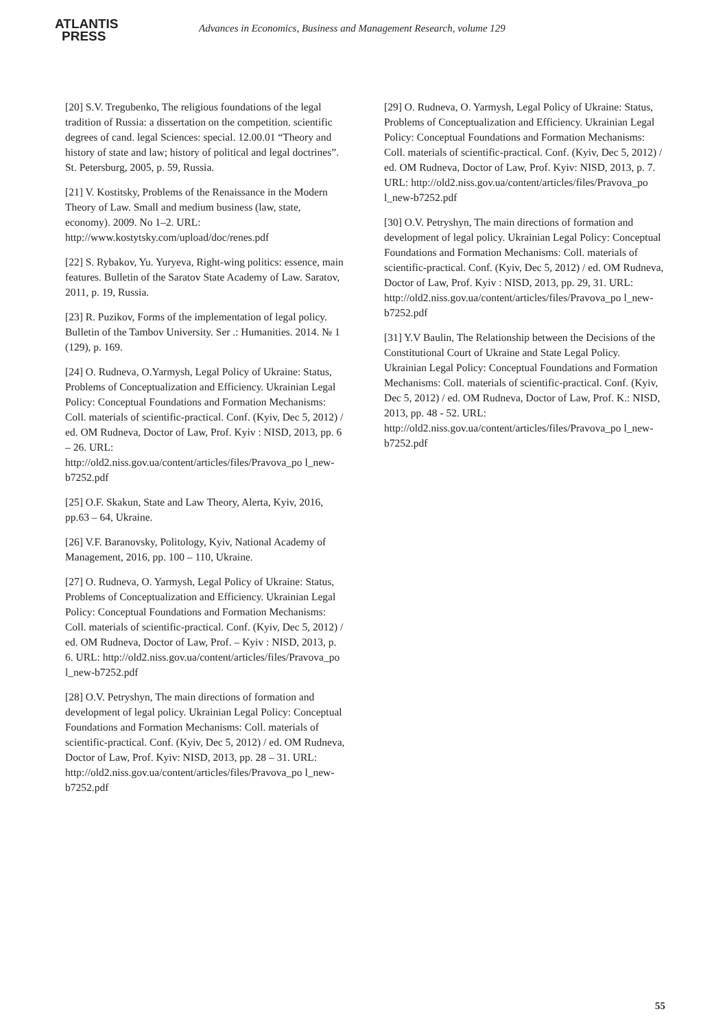ATLANTIS
PRESS
Advances in Economics, Business and Management Research, volume 129
[20] S.V. Tregubenko, The religious foundations of the legal tradition of Russia: a dissertation on the competition. scientific degrees of cand. legal Sciences: special. 12.00.01 “Theory and history of state and law; history of political and legal doctrines”. St. Petersburg, 2005, p. 59, Russia.
[21] V. Kostitsky, Problems of the Renaissance in the Modern Theory of Law. Small and medium business (law, state, economy). 2009. No 1–2. URL: http://www.kostytsky.com/upload/doc/renes.pdf
[22] S. Rybakov, Yu. Yuryeva, Right-wing politics: essence, main features. Bulletin of the Saratov State Academy of Law. Saratov, 2011, p. 19, Russia.
[23] R. Puzikov, Forms of the implementation of legal policy. Bulletin of the Tambov University. Ser .: Humanities. 2014. № 1 (129), p. 169.
[24] O. Rudneva, O.Yarmysh, Legal Policy of Ukraine: Status, Problems of Conceptualization and Efficiency. Ukrainian Legal Policy: Conceptual Foundations and Formation Mechanisms: Coll. materials of scientific-practical. Conf. (Kyiv, Dec 5, 2012) / ed. OM Rudneva, Doctor of Law, Prof. Kyiv : NISD, 2013, pp. 6 – 26. URL:
http://old2.niss.gov.ua/content/articles/files/Pravova_po l_new-b7252.pdf
[25] O.F. Skakun, State and Law Theory, Alerta, Kyiv, 2016, pp.63 – 64, Ukraine.
[26] V.F. Baranovsky, Politology, Kyiv, National Academy of Management, 2016, pp. 100 – 110, Ukraine.
[27] O. Rudneva, O. Yarmysh, Legal Policy of Ukraine: Status, Problems of Conceptualization and Efficiency. Ukrainian Legal Policy: Conceptual Foundations and Formation Mechanisms: Coll. materials of scientific-practical. Conf. (Kyiv, Dec 5, 2012) / ed. OM Rudneva, Doctor of Law, Prof. – Kyiv : NISD, 2013, p. 6. URL: http://old2.niss.gov.ua/content/articles/files/Pravova_po l_new-b7252.pdf
[28] O.V. Petryshyn, The main directions of formation and development of legal policy. Ukrainian Legal Policy: Conceptual Foundations and Formation Mechanisms: Coll. materials of scientific-practical. Conf. (Kyiv, Dec 5, 2012) / ed. OM Rudneva, Doctor of Law, Prof. Kyiv: NISD, 2013, pp. 28 – 31. URL: http://old2.niss.gov.ua/content/articles/files/Pravova_po l_new-b7252.pdf
[29] O. Rudneva, O. Yarmysh, Legal Policy of Ukraine: Status, Problems of Conceptualization and Efficiency. Ukrainian Legal Policy: Conceptual Foundations and Formation Mechanisms: Coll. materials of scientific-practical. Conf. (Kyiv, Dec 5, 2012) / ed. OM Rudneva, Doctor of Law, Prof. Kyiv: NISD, 2013, p. 7. URL: http://old2.niss.gov.ua/content/articles/files/Pravova_po l_new-b7252.pdf
[30] O.V. Petryshyn, The main directions of formation and development of legal policy. Ukrainian Legal Policy: Conceptual Foundations and Formation Mechanisms: Coll. materials of scientific-practical. Conf. (Kyiv, Dec 5, 2012) / ed. OM Rudneva, Doctor of Law, Prof. Kyiv : NISD, 2013, pp. 29, 31. URL: http://old2.niss.gov.ua/content/articles/files/Pravova_po l_new-b7252.pdf
[31] Y.V Baulin, The Relationship between the Decisions of the Constitutional Court of Ukraine and State Legal Policy. Ukrainian Legal Policy: Conceptual Foundations and Formation Mechanisms: Coll. materials of scientific-practical. Conf. (Kyiv, Dec 5, 2012) / ed. OM Rudneva, Doctor of Law, Prof. K.: NISD, 2013, pp. 48 - 52. URL:
http://old2.niss.gov.ua/content/articles/files/Pravova_po l_new-b7252.pdf
55